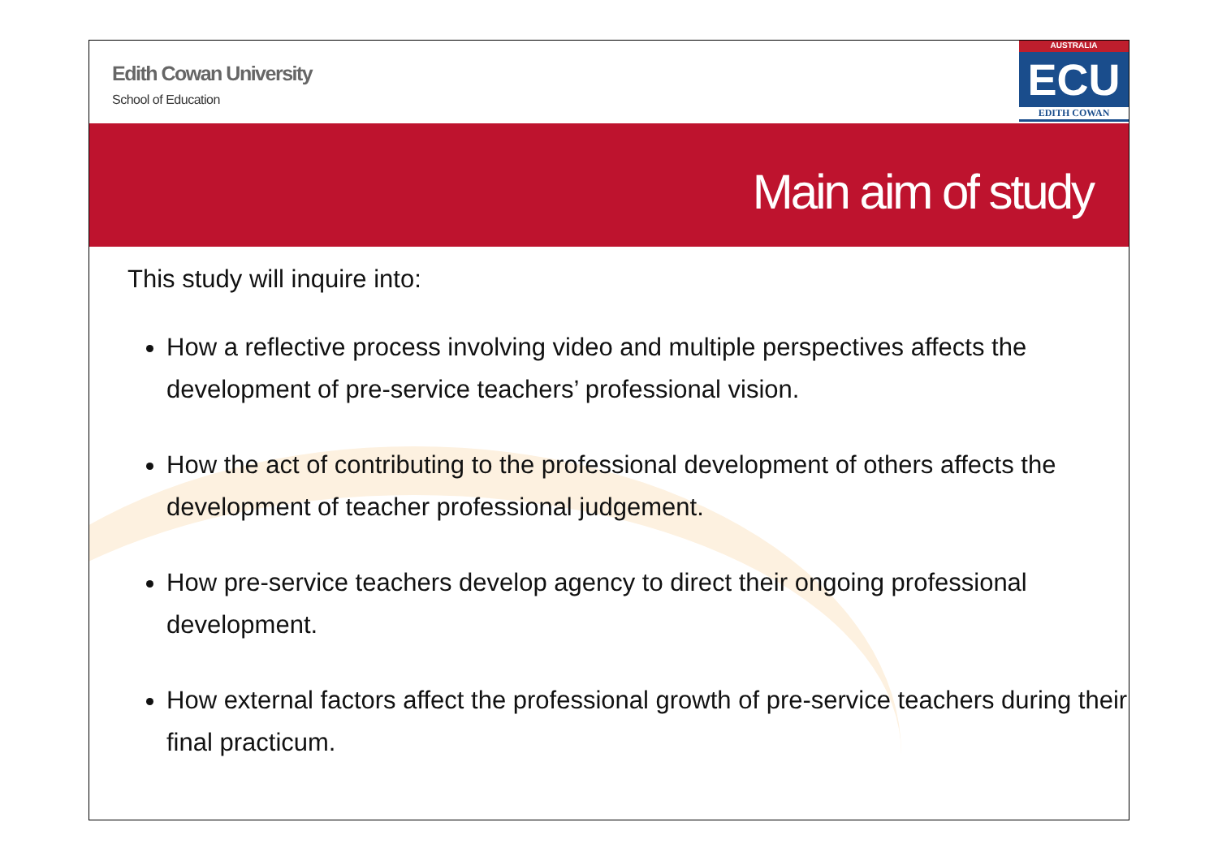Edith Cowan University
School of Education
AUSTRALIA
ECU
EDITH COWAN
Main aim of study
This study will inquire into:
How a reflective process involving video and multiple perspectives affects the development of pre-service teachers’ professional vision.
How the act of contributing to the professional development of others affects the development of teacher professional judgement.
How pre-service teachers develop agency to direct their ongoing professional development.
How external factors affect the professional growth of pre-service teachers during their final practicum.